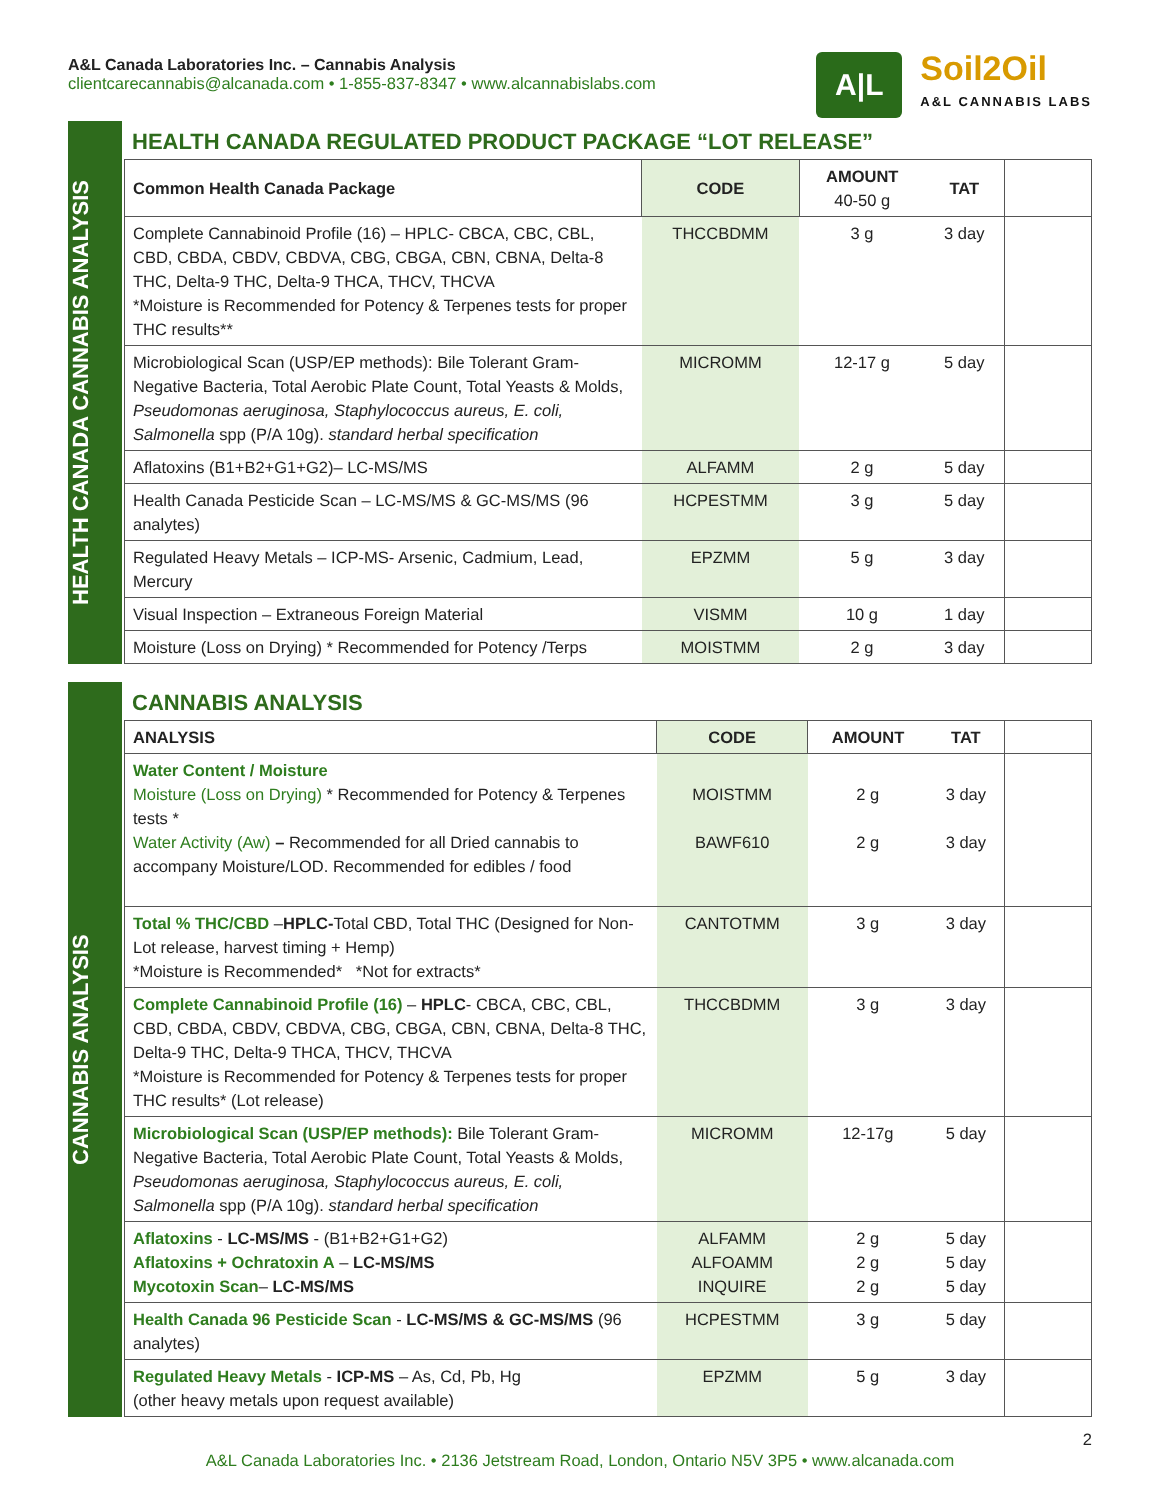A&L Canada Laboratories Inc. – Cannabis Analysis
clientcarecannabis@alcanada.com • 1-855-837-8347 • www.alcannabislabs.com
A|L
Soil2Oil
A&L CANNABIS LABS
HEALTH CANADA CANNABIS ANALYSIS
HEALTH CANADA REGULATED PRODUCT PACKAGE “LOT RELEASE”
| Common Health Canada Package | CODE | AMOUNT 40-50 g | TAT | |
| --- | --- | --- | --- | --- |
| Complete Cannabinoid Profile (16) – HPLC- CBCA, CBC, CBL, CBD, CBDA, CBDV, CBDVA, CBG, CBGA, CBN, CBNA, Delta-8 THC, Delta-9 THC, Delta-9 THCA, THCV, THCVA *Moisture is Recommended for Potency & Terpenes tests for proper THC results** | THCCBDMM | 3 g | 3 day | |
| Microbiological Scan (USP/EP methods): Bile Tolerant Gram-Negative Bacteria, Total Aerobic Plate Count, Total Yeasts & Molds, Pseudomonas aeruginosa, Staphylococcus aureus, E. coli, Salmonella spp (P/A 10g). standard herbal specification | MICROMM | 12-17 g | 5 day | |
| Aflatoxins (B1+B2+G1+G2)– LC-MS/MS | ALFAMM | 2 g | 5 day | |
| Health Canada Pesticide Scan – LC-MS/MS & GC-MS/MS (96 analytes) | HCPESTMM | 3 g | 5 day | |
| Regulated Heavy Metals – ICP-MS- Arsenic, Cadmium, Lead, Mercury | EPZMM | 5 g | 3 day | |
| Visual Inspection – Extraneous Foreign Material | VISMM | 10 g | 1 day | |
| Moisture (Loss on Drying) * Recommended for Potency /Terps | MOISTMM | 2 g | 3 day | |
CANNABIS ANALYSIS
CANNABIS ANALYSIS
| ANALYSIS | CODE | AMOUNT | TAT | |
| --- | --- | --- | --- | --- |
| Water Content / Moisture Moisture (Loss on Drying) * Recommended for Potency & Terpenes tests * Water Activity (Aw) – Recommended for all Dried cannabis to accompany Moisture/LOD. Recommended for edibles / food | MOISTMM BAWF610 | 2 g 2 g | 3 day 3 day | |
| Total % THC/CBD – HPLC- Total CBD, Total THC (Designed for Non-Lot release, harvest timing + Hemp) *Moisture is Recommended* *Not for extracts* | CANTOTMM | 3 g | 3 day | |
| Complete Cannabinoid Profile (16) – HPLC - CBCA, CBC, CBL, CBD, CBDA, CBDV, CBDVA, CBG, CBGA, CBN, CBNA, Delta-8 THC, Delta-9 THC, Delta-9 THCA, THCV, THCVA *Moisture is Recommended for Potency & Terpenes tests for proper THC results* (Lot release) | THCCBDMM | 3 g | 3 day | |
| Microbiological Scan (USP/EP methods): Bile Tolerant Gram-Negative Bacteria, Total Aerobic Plate Count, Total Yeasts & Molds, Pseudomonas aeruginosa, Staphylococcus aureus, E. coli, Salmonella spp (P/A 10g). standard herbal specification | MICROMM | 12-17g | 5 day | |
| Aflatoxins - LC-MS/MS - (B1+B2+G1+G2) Aflatoxins + Ochratoxin A – LC-MS/MS Mycotoxin Scan – LC-MS/MS | ALFAMM ALFOAMM INQUIRE | 2 g 2 g 2 g | 5 day 5 day 5 day | |
| Health Canada 96 Pesticide Scan - LC-MS/MS & GC-MS/MS (96 analytes) | HCPESTMM | 3 g | 5 day | |
| Regulated Heavy Metals - ICP-MS – As, Cd, Pb, Hg (other heavy metals upon request available) | EPZMM | 5 g | 3 day | |
2
A&L Canada Laboratories Inc. • 2136 Jetstream Road, London, Ontario N5V 3P5 • www.alcanada.com